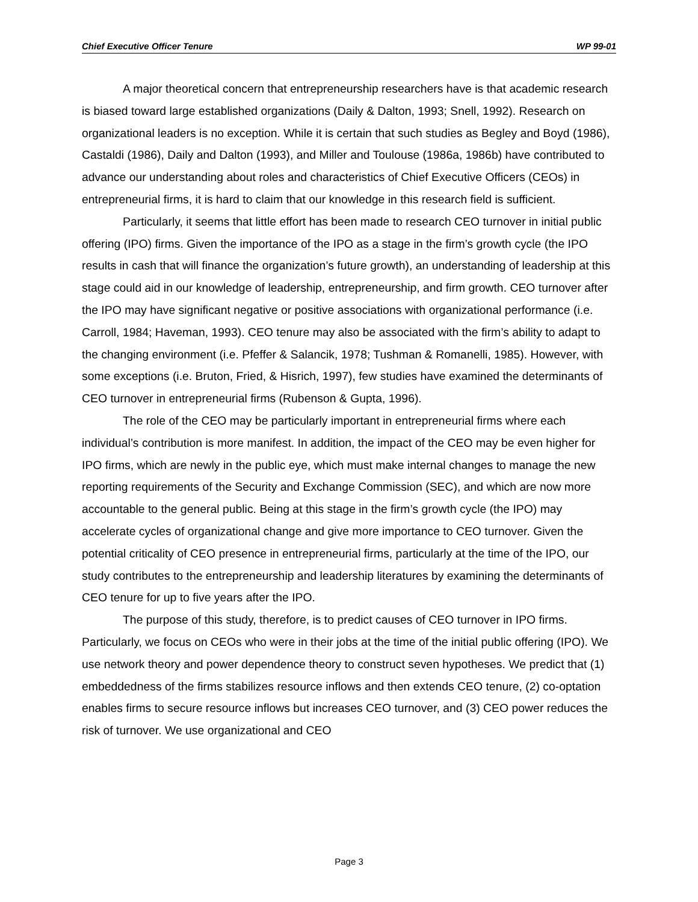Chief Executive Officer Tenure WP 99-01
A major theoretical concern that entrepreneurship researchers have is that academic research is biased toward large established organizations (Daily & Dalton, 1993; Snell, 1992). Research on organizational leaders is no exception. While it is certain that such studies as Begley and Boyd (1986), Castaldi (1986), Daily and Dalton (1993), and Miller and Toulouse (1986a, 1986b) have contributed to advance our understanding about roles and characteristics of Chief Executive Officers (CEOs) in entrepreneurial firms, it is hard to claim that our knowledge in this research field is sufficient.
Particularly, it seems that little effort has been made to research CEO turnover in initial public offering (IPO) firms. Given the importance of the IPO as a stage in the firm’s growth cycle (the IPO results in cash that will finance the organization’s future growth), an understanding of leadership at this stage could aid in our knowledge of leadership, entrepreneurship, and firm growth. CEO turnover after the IPO may have significant negative or positive associations with organizational performance (i.e. Carroll, 1984; Haveman, 1993). CEO tenure may also be associated with the firm’s ability to adapt to the changing environment (i.e. Pfeffer & Salancik, 1978; Tushman & Romanelli, 1985). However, with some exceptions (i.e. Bruton, Fried, & Hisrich, 1997), few studies have examined the determinants of CEO turnover in entrepreneurial firms (Rubenson & Gupta, 1996).
The role of the CEO may be particularly important in entrepreneurial firms where each individual’s contribution is more manifest. In addition, the impact of the CEO may be even higher for IPO firms, which are newly in the public eye, which must make internal changes to manage the new reporting requirements of the Security and Exchange Commission (SEC), and which are now more accountable to the general public. Being at this stage in the firm’s growth cycle (the IPO) may accelerate cycles of organizational change and give more importance to CEO turnover. Given the potential criticality of CEO presence in entrepreneurial firms, particularly at the time of the IPO, our study contributes to the entrepreneurship and leadership literatures by examining the determinants of CEO tenure for up to five years after the IPO.
The purpose of this study, therefore, is to predict causes of CEO turnover in IPO firms. Particularly, we focus on CEOs who were in their jobs at the time of the initial public offering (IPO). We use network theory and power dependence theory to construct seven hypotheses. We predict that (1) embeddedness of the firms stabilizes resource inflows and then extends CEO tenure, (2) co-optation enables firms to secure resource inflows but increases CEO turnover, and (3) CEO power reduces the risk of turnover. We use organizational and CEO
Page 3